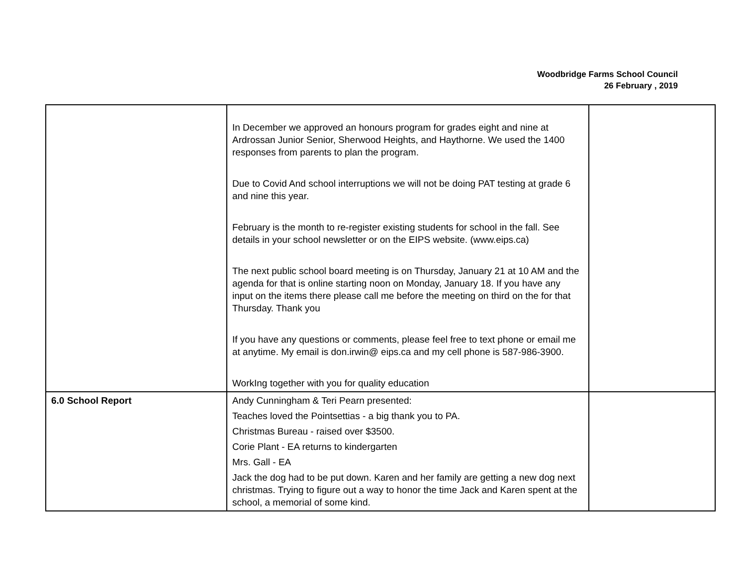Woodbridge Farms School Council
26 February , 2019
| | In December we approved an honours program for grades eight and nine at Ardrossan Junior Senior, Sherwood Heights, and Haythorne. We used the 1400 responses from parents to plan the program. Due to Covid And school interruptions we will not be doing PAT testing at grade 6 and nine this year. February is the month to re-register existing students for school in the fall. See details in your school newsletter or on the EIPS website. (www.eips.ca) The next public school board meeting is on Thursday, January 21 at 10 AM and the agenda for that is online starting noon on Monday, January 18. If you have any input on the items there please call me before the meeting on third on the for that Thursday. Thank you If you have any questions or comments, please feel free to text phone or email me at anytime. My email is don.irwin@ eips.ca and my cell phone is 587-986-3900. WorkIng together with you for quality education | |
| 6.0 School Report | Andy Cunningham & Teri Pearn presented: Teaches loved the Pointsettias - a big thank you to PA. Christmas Bureau - raised over $3500. Corie Plant - EA returns to kindergarten Mrs. Gall - EA Jack the dog had to be put down. Karen and her family are getting a new dog next christmas. Trying to figure out a way to honor the time Jack and Karen spent at the school, a memorial of some kind. | |